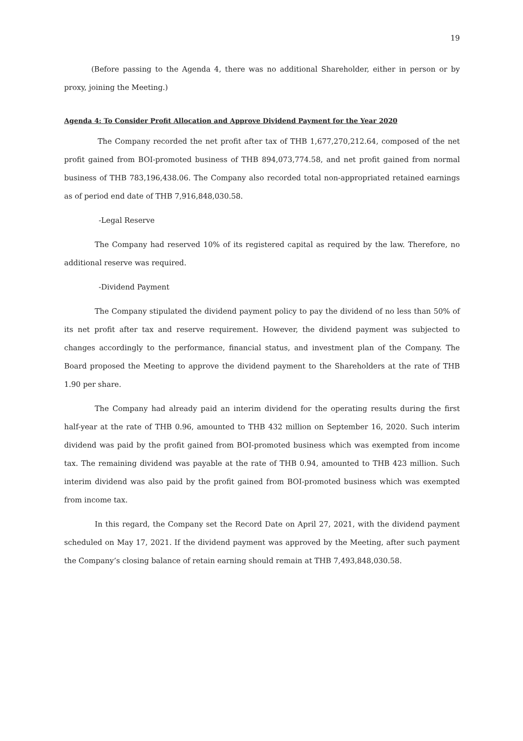19
(Before passing to the Agenda 4, there was no additional Shareholder, either in person or by proxy, joining the Meeting.)
Agenda 4: To Consider Profit Allocation and Approve Dividend Payment for the Year 2020
The Company recorded the net profit after tax of THB 1,677,270,212.64, composed of the net profit gained from BOI-promoted business of THB 894,073,774.58, and net profit gained from normal business of THB 783,196,438.06. The Company also recorded total non-appropriated retained earnings as of period end date of THB 7,916,848,030.58.
-Legal Reserve
The Company had reserved 10% of its registered capital as required by the law. Therefore, no additional reserve was required.
-Dividend Payment
The Company stipulated the dividend payment policy to pay the dividend of no less than 50% of its net profit after tax and reserve requirement. However, the dividend payment was subjected to changes accordingly to the performance, financial status, and investment plan of the Company. The Board proposed the Meeting to approve the dividend payment to the Shareholders at the rate of THB 1.90 per share.
The Company had already paid an interim dividend for the operating results during the first half-year at the rate of THB 0.96, amounted to THB 432 million on September 16, 2020. Such interim dividend was paid by the profit gained from BOI-promoted business which was exempted from income tax. The remaining dividend was payable at the rate of THB 0.94, amounted to THB 423 million. Such interim dividend was also paid by the profit gained from BOI-promoted business which was exempted from income tax.
In this regard, the Company set the Record Date on April 27, 2021, with the dividend payment scheduled on May 17, 2021. If the dividend payment was approved by the Meeting, after such payment the Company’s closing balance of retain earning should remain at THB 7,493,848,030.58.